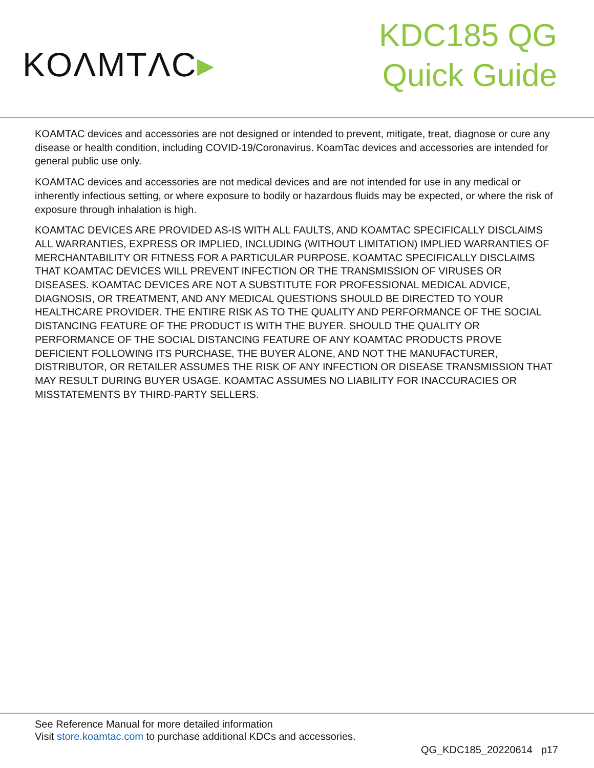KOΛMTΛC▸
KDC185 QG
Quick Guide
KOAMTAC devices and accessories are not designed or intended to prevent, mitigate, treat, diagnose or cure any disease or health condition, including COVID-19/Coronavirus. KoamTac devices and accessories are intended for general public use only.
KOAMTAC devices and accessories are not medical devices and are not intended for use in any medical or inherently infectious setting, or where exposure to bodily or hazardous fluids may be expected, or where the risk of exposure through inhalation is high.
KOAMTAC DEVICES ARE PROVIDED AS-IS WITH ALL FAULTS, AND KOAMTAC SPECIFICALLY DISCLAIMS ALL WARRANTIES, EXPRESS OR IMPLIED, INCLUDING (WITHOUT LIMITATION) IMPLIED WARRANTIES OF MERCHANTABILITY OR FITNESS FOR A PARTICULAR PURPOSE. KOAMTAC SPECIFICALLY DISCLAIMS THAT KOAMTAC DEVICES WILL PREVENT INFECTION OR THE TRANSMISSION OF VIRUSES OR DISEASES. KOAMTAC DEVICES ARE NOT A SUBSTITUTE FOR PROFESSIONAL MEDICAL ADVICE, DIAGNOSIS, OR TREATMENT, AND ANY MEDICAL QUESTIONS SHOULD BE DIRECTED TO YOUR HEALTHCARE PROVIDER. THE ENTIRE RISK AS TO THE QUALITY AND PERFORMANCE OF THE SOCIAL DISTANCING FEATURE OF THE PRODUCT IS WITH THE BUYER. SHOULD THE QUALITY OR PERFORMANCE OF THE SOCIAL DISTANCING FEATURE OF ANY KOAMTAC PRODUCTS PROVE DEFICIENT FOLLOWING ITS PURCHASE, THE BUYER ALONE, AND NOT THE MANUFACTURER, DISTRIBUTOR, OR RETAILER ASSUMES THE RISK OF ANY INFECTION OR DISEASE TRANSMISSION THAT MAY RESULT DURING BUYER USAGE. KOAMTAC ASSUMES NO LIABILITY FOR INACCURACIES OR MISSTATEMENTS BY THIRD-PARTY SELLERS.
See Reference Manual for more detailed information
Visit store.koamtac.com to purchase additional KDCs and accessories.
QG_KDC185_20220614 p17